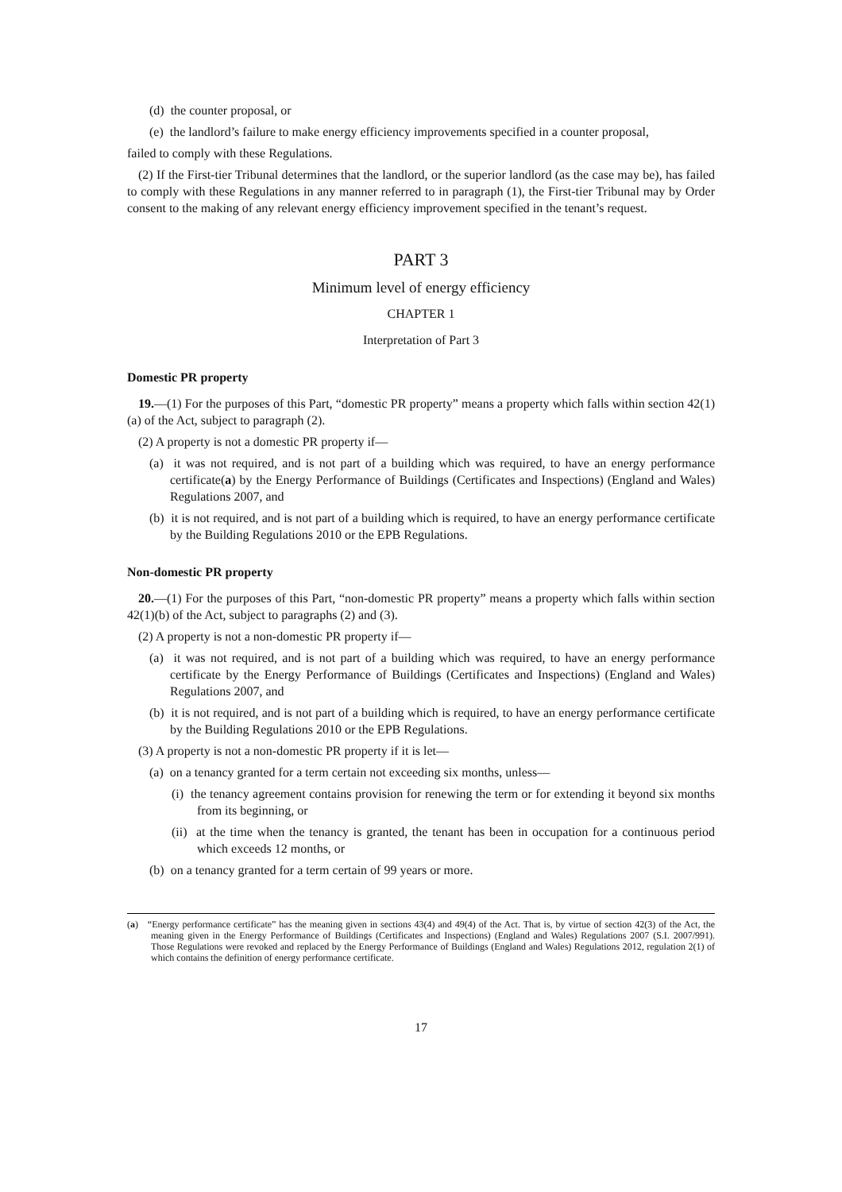(d) the counter proposal, or
(e) the landlord’s failure to make energy efficiency improvements specified in a counter proposal,
failed to comply with these Regulations.
(2) If the First-tier Tribunal determines that the landlord, or the superior landlord (as the case may be), has failed to comply with these Regulations in any manner referred to in paragraph (1), the First-tier Tribunal may by Order consent to the making of any relevant energy efficiency improvement specified in the tenant’s request.
PART 3
Minimum level of energy efficiency
CHAPTER 1
Interpretation of Part 3
Domestic PR property
19.—(1) For the purposes of this Part, “domestic PR property” means a property which falls within section 42(1)(a) of the Act, subject to paragraph (2).
(2) A property is not a domestic PR property if—
(a) it was not required, and is not part of a building which was required, to have an energy performance certificate(a) by the Energy Performance of Buildings (Certificates and Inspections) (England and Wales) Regulations 2007, and
(b) it is not required, and is not part of a building which is required, to have an energy performance certificate by the Building Regulations 2010 or the EPB Regulations.
Non-domestic PR property
20.—(1) For the purposes of this Part, “non-domestic PR property” means a property which falls within section 42(1)(b) of the Act, subject to paragraphs (2) and (3).
(2) A property is not a non-domestic PR property if—
(a) it was not required, and is not part of a building which was required, to have an energy performance certificate by the Energy Performance of Buildings (Certificates and Inspections) (England and Wales) Regulations 2007, and
(b) it is not required, and is not part of a building which is required, to have an energy performance certificate by the Building Regulations 2010 or the EPB Regulations.
(3) A property is not a non-domestic PR property if it is let—
(a) on a tenancy granted for a term certain not exceeding six months, unless—
(i) the tenancy agreement contains provision for renewing the term or for extending it beyond six months from its beginning, or
(ii) at the time when the tenancy is granted, the tenant has been in occupation for a continuous period which exceeds 12 months, or
(b) on a tenancy granted for a term certain of 99 years or more.
(a) “Energy performance certificate” has the meaning given in sections 43(4) and 49(4) of the Act. That is, by virtue of section 42(3) of the Act, the meaning given in the Energy Performance of Buildings (Certificates and Inspections) (England and Wales) Regulations 2007 (S.I. 2007/991). Those Regulations were revoked and replaced by the Energy Performance of Buildings (England and Wales) Regulations 2012, regulation 2(1) of which contains the definition of energy performance certificate.
17